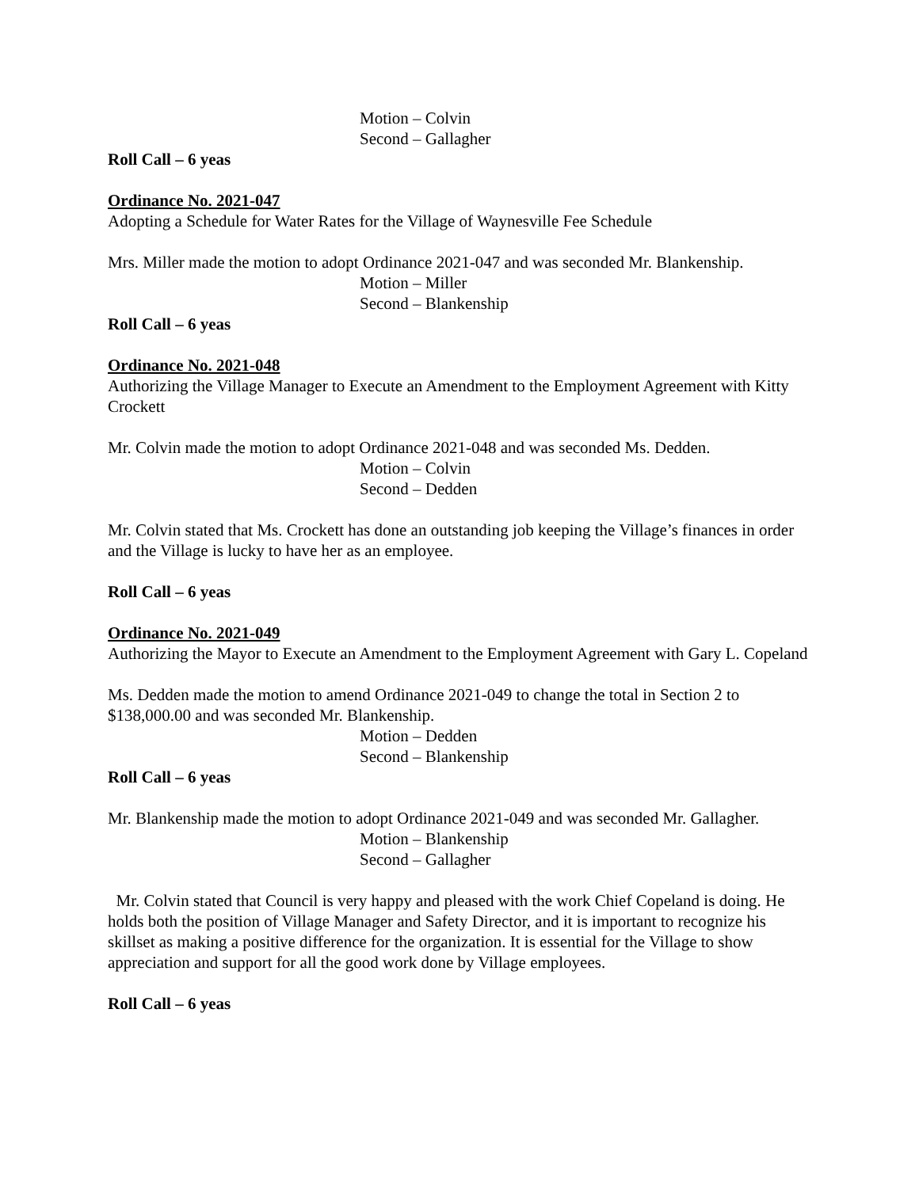Motion – Colvin
Second – Gallagher
Roll Call – 6 yeas
Ordinance No. 2021-047
Adopting a Schedule for Water Rates for the Village of Waynesville Fee Schedule
Mrs. Miller made the motion to adopt Ordinance 2021-047 and was seconded Mr. Blankenship.
Motion – Miller
Second – Blankenship
Roll Call – 6 yeas
Ordinance No. 2021-048
Authorizing the Village Manager to Execute an Amendment to the Employment Agreement with Kitty Crockett
Mr. Colvin made the motion to adopt Ordinance 2021-048 and was seconded Ms. Dedden.
Motion – Colvin
Second – Dedden
Mr. Colvin stated that Ms. Crockett has done an outstanding job keeping the Village’s finances in order and the Village is lucky to have her as an employee.
Roll Call – 6 yeas
Ordinance No. 2021-049
Authorizing the Mayor to Execute an Amendment to the Employment Agreement with Gary L. Copeland
Ms. Dedden made the motion to amend Ordinance 2021-049 to change the total in Section 2 to $138,000.00 and was seconded Mr. Blankenship.
Motion – Dedden
Second – Blankenship
Roll Call – 6 yeas
Mr. Blankenship made the motion to adopt Ordinance 2021-049 and was seconded Mr. Gallagher.
Motion – Blankenship
Second – Gallagher
Mr. Colvin stated that Council is very happy and pleased with the work Chief Copeland is doing. He holds both the position of Village Manager and Safety Director, and it is important to recognize his skillset as making a positive difference for the organization. It is essential for the Village to show appreciation and support for all the good work done by Village employees.
Roll Call – 6 yeas